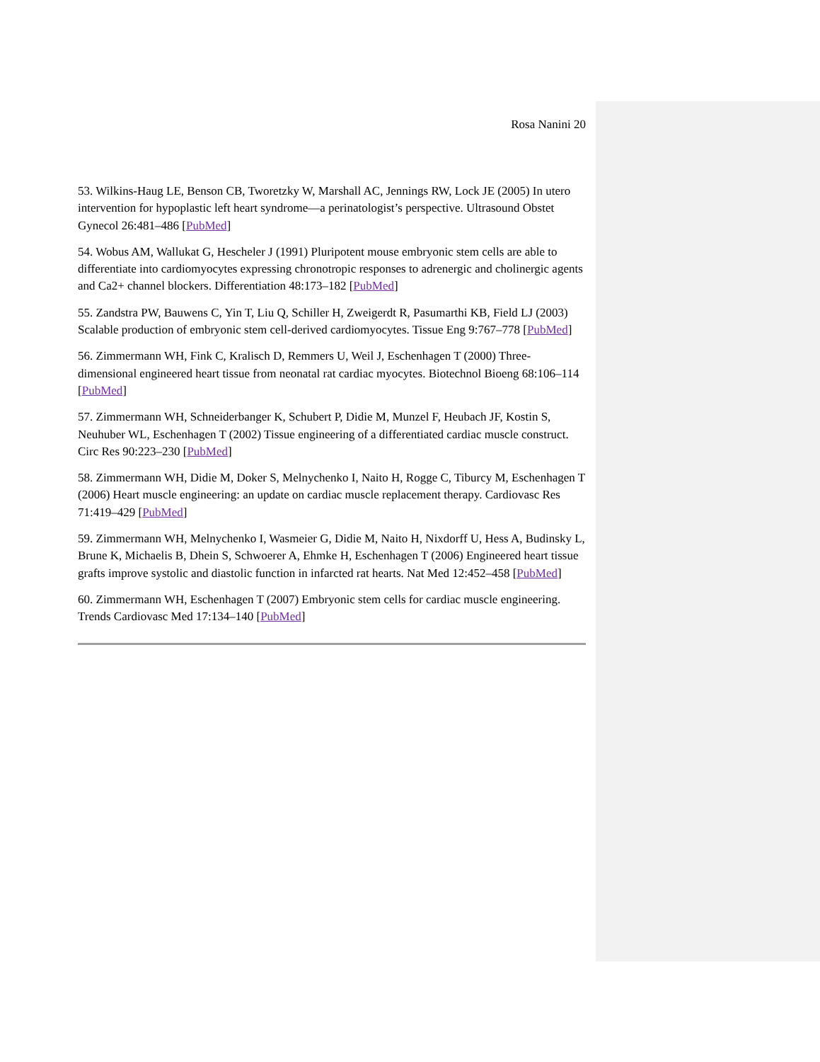Rosa Nanini 20
53. Wilkins-Haug LE, Benson CB, Tworetzky W, Marshall AC, Jennings RW, Lock JE (2005) In utero intervention for hypoplastic left heart syndrome—a perinatologist’s perspective. Ultrasound Obstet Gynecol 26:481–486 [PubMed]
54. Wobus AM, Wallukat G, Hescheler J (1991) Pluripotent mouse embryonic stem cells are able to differentiate into cardiomyocytes expressing chronotropic responses to adrenergic and cholinergic agents and Ca2+ channel blockers. Differentiation 48:173–182 [PubMed]
55. Zandstra PW, Bauwens C, Yin T, Liu Q, Schiller H, Zweigerdt R, Pasumarthi KB, Field LJ (2003) Scalable production of embryonic stem cell-derived cardiomyocytes. Tissue Eng 9:767–778 [PubMed]
56. Zimmermann WH, Fink C, Kralisch D, Remmers U, Weil J, Eschenhagen T (2000) Three-dimensional engineered heart tissue from neonatal rat cardiac myocytes. Biotechnol Bioeng 68:106–114 [PubMed]
57. Zimmermann WH, Schneiderbanger K, Schubert P, Didie M, Munzel F, Heubach JF, Kostin S, Neuhuber WL, Eschenhagen T (2002) Tissue engineering of a differentiated cardiac muscle construct. Circ Res 90:223–230 [PubMed]
58. Zimmermann WH, Didie M, Doker S, Melnychenko I, Naito H, Rogge C, Tiburcy M, Eschenhagen T (2006) Heart muscle engineering: an update on cardiac muscle replacement therapy. Cardiovasc Res 71:419–429 [PubMed]
59. Zimmermann WH, Melnychenko I, Wasmeier G, Didie M, Naito H, Nixdorff U, Hess A, Budinsky L, Brune K, Michaelis B, Dhein S, Schwoerer A, Ehmke H, Eschenhagen T (2006) Engineered heart tissue grafts improve systolic and diastolic function in infarcted rat hearts. Nat Med 12:452–458 [PubMed]
60. Zimmermann WH, Eschenhagen T (2007) Embryonic stem cells for cardiac muscle engineering. Trends Cardiovasc Med 17:134–140 [PubMed]